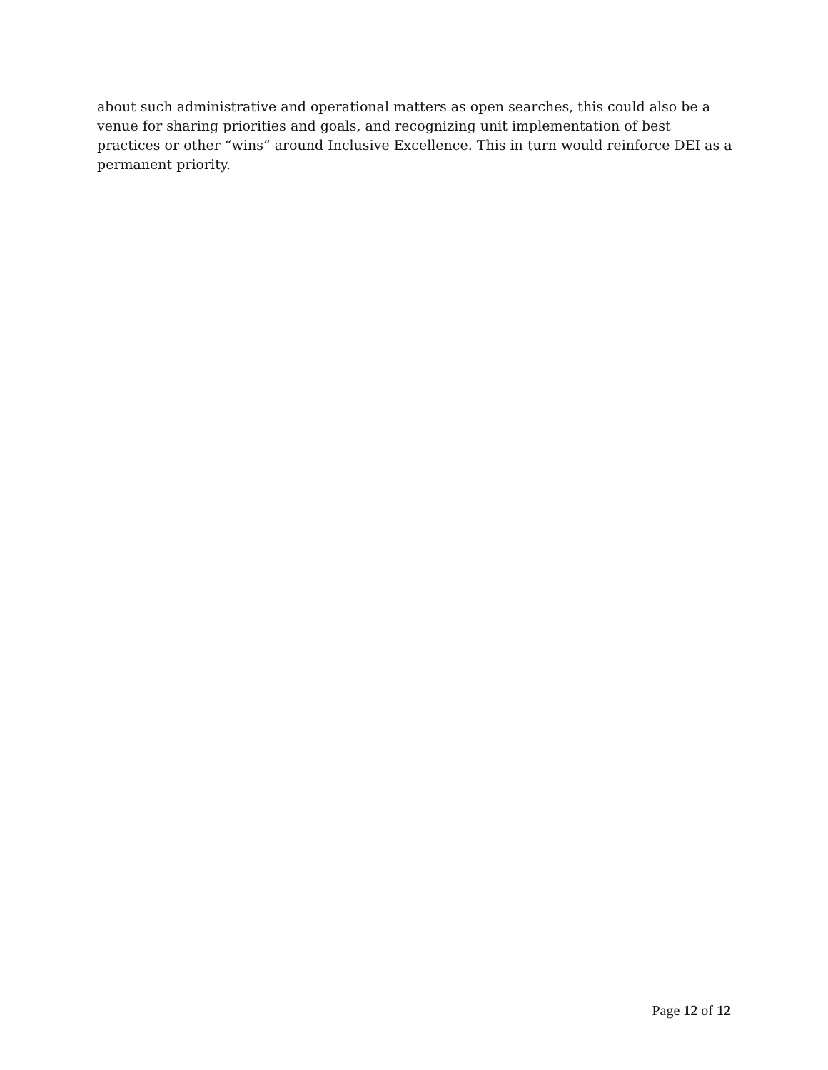about such administrative and operational matters as open searches, this could also be a venue for sharing priorities and goals, and recognizing unit implementation of best practices or other “wins” around Inclusive Excellence. This in turn would reinforce DEI as a permanent priority.
Page 12 of 12